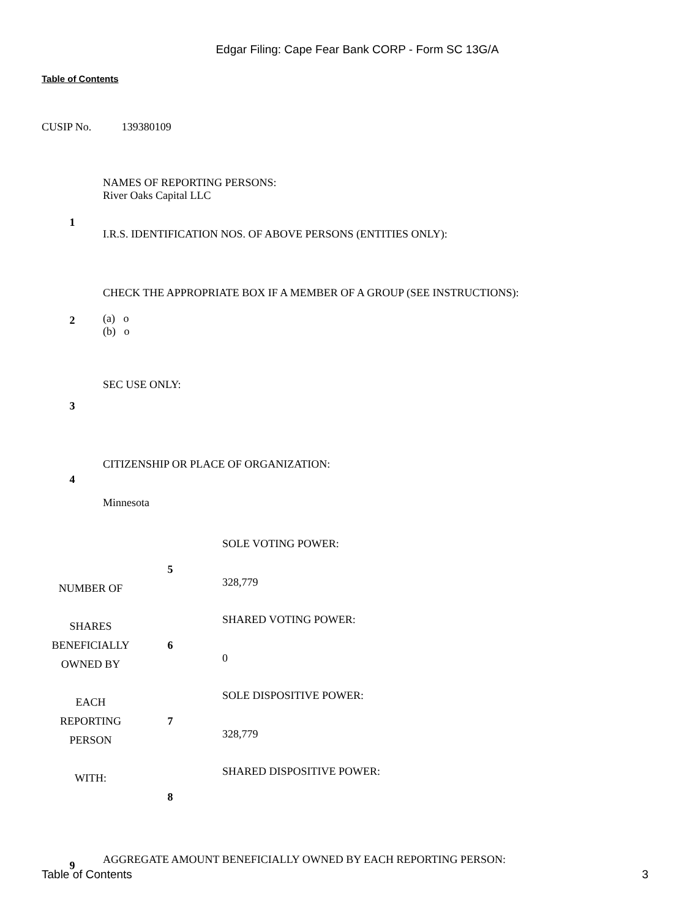Edgar Filing: Cape Fear Bank CORP - Form SC 13G/A
Table of Contents
CUSIP No. 139380109
| 1 | NAMES OF REPORTING PERSONS: River Oaks Capital LLC I.R.S. IDENTIFICATION NOS. OF ABOVE PERSONS (ENTITIES ONLY): |
| 2 | CHECK THE APPROPRIATE BOX IF A MEMBER OF A GROUP (SEE INSTRUCTIONS): (a) o (b) o |
| 3 | SEC USE ONLY: |
| 4 | CITIZENSHIP OR PLACE OF ORGANIZATION: Minnesota |
| NUMBER OF SHARES BENEFICIALLY OWNED BY EACH REPORTING PERSON WITH: | 5 | SOLE VOTING POWER: 328,779 |
| | 6 | SHARED VOTING POWER: 0 |
| | 7 | SOLE DISPOSITIVE POWER: 328,779 |
| | 8 | SHARED DISPOSITIVE POWER: |
| 9 | AGGREGATE AMOUNT BENEFICIALLY OWNED BY EACH REPORTING PERSON: |
Table of Contents 3